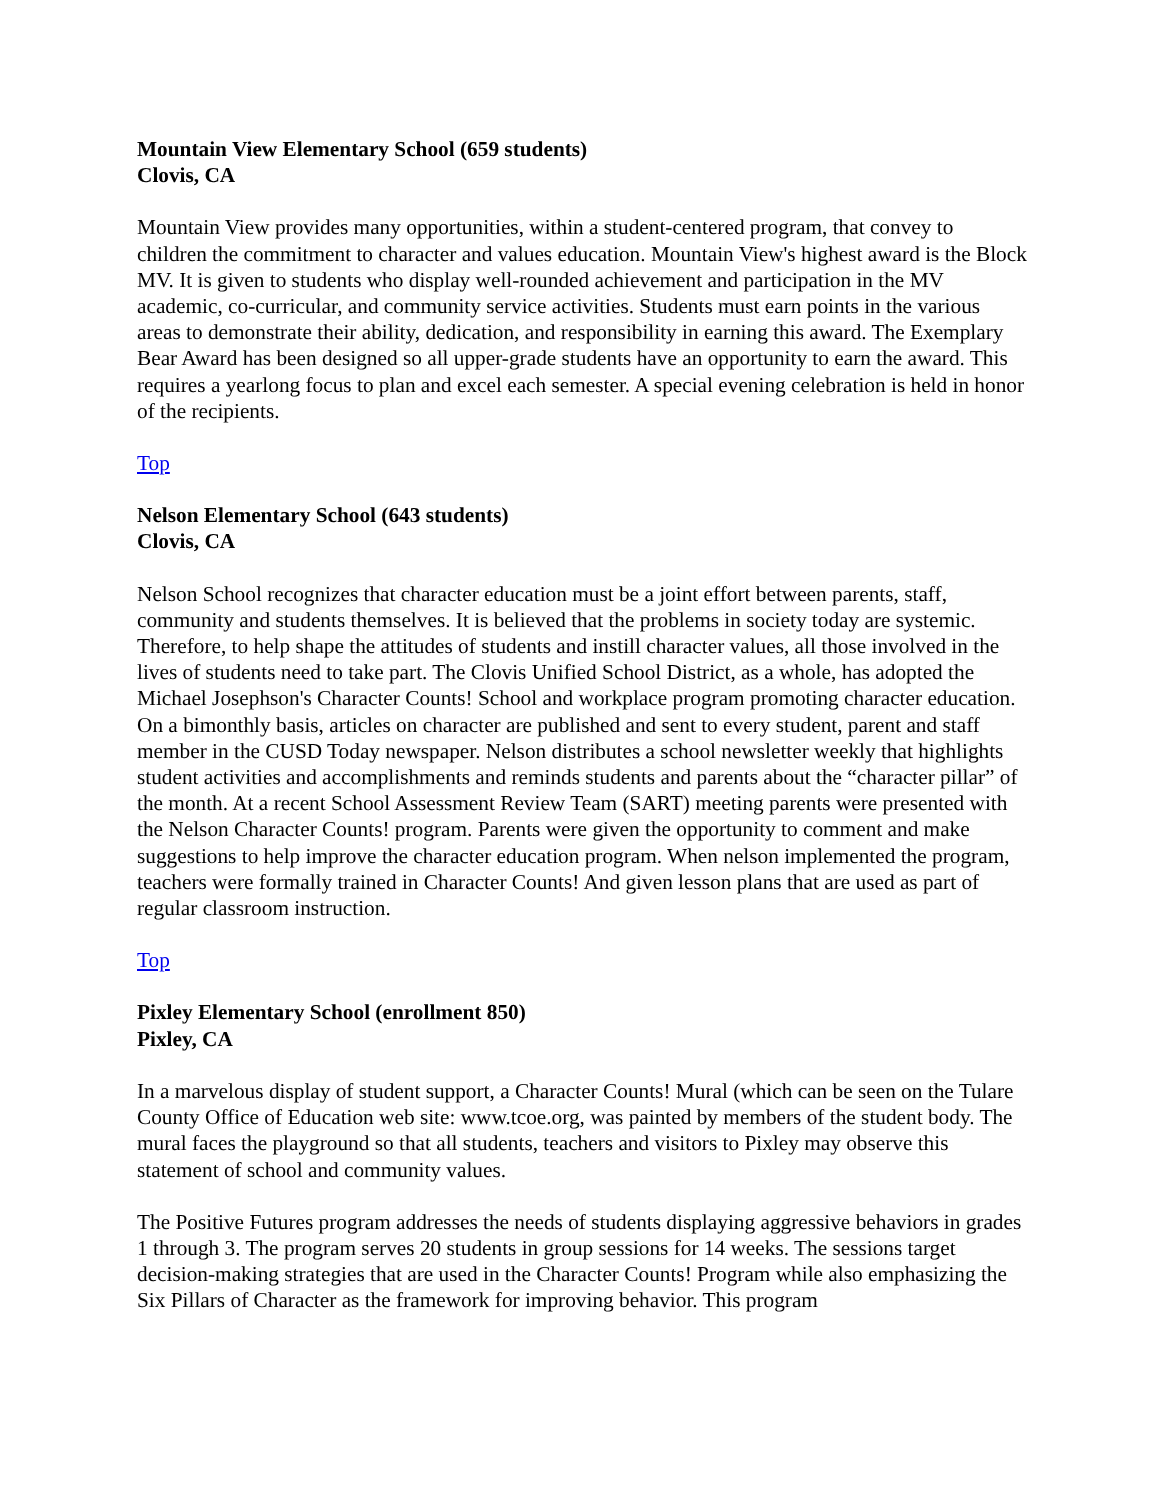Mountain View Elementary School (659 students)
Clovis, CA
Mountain View provides many opportunities, within a student-centered program, that convey to children the commitment to character and values education. Mountain View's highest award is the Block MV. It is given to students who display well-rounded achievement and participation in the MV academic, co-curricular, and community service activities. Students must earn points in the various areas to demonstrate their ability, dedication, and responsibility in earning this award. The Exemplary Bear Award has been designed so all upper-grade students have an opportunity to earn the award. This requires a yearlong focus to plan and excel each semester. A special evening celebration is held in honor of the recipients.
Top
Nelson Elementary School (643 students)
Clovis, CA
Nelson School recognizes that character education must be a joint effort between parents, staff, community and students themselves. It is believed that the problems in society today are systemic. Therefore, to help shape the attitudes of students and instill character values, all those involved in the lives of students need to take part. The Clovis Unified School District, as a whole, has adopted the Michael Josephson's Character Counts! School and workplace program promoting character education. On a bimonthly basis, articles on character are published and sent to every student, parent and staff member in the CUSD Today newspaper. Nelson distributes a school newsletter weekly that highlights student activities and accomplishments and reminds students and parents about the “character pillar” of the month. At a recent School Assessment Review Team (SART) meeting parents were presented with the Nelson Character Counts! program. Parents were given the opportunity to comment and make suggestions to help improve the character education program. When nelson implemented the program, teachers were formally trained in Character Counts! And given lesson plans that are used as part of regular classroom instruction.
Top
Pixley Elementary School (enrollment 850)
Pixley, CA
In a marvelous display of student support, a Character Counts! Mural (which can be seen on the Tulare County Office of Education web site: www.tcoe.org, was painted by members of the student body. The mural faces the playground so that all students, teachers and visitors to Pixley may observe this statement of school and community values.
The Positive Futures program addresses the needs of students displaying aggressive behaviors in grades 1 through 3. The program serves 20 students in group sessions for 14 weeks. The sessions target decision-making strategies that are used in the Character Counts! Program while also emphasizing the Six Pillars of Character as the framework for improving behavior. This program